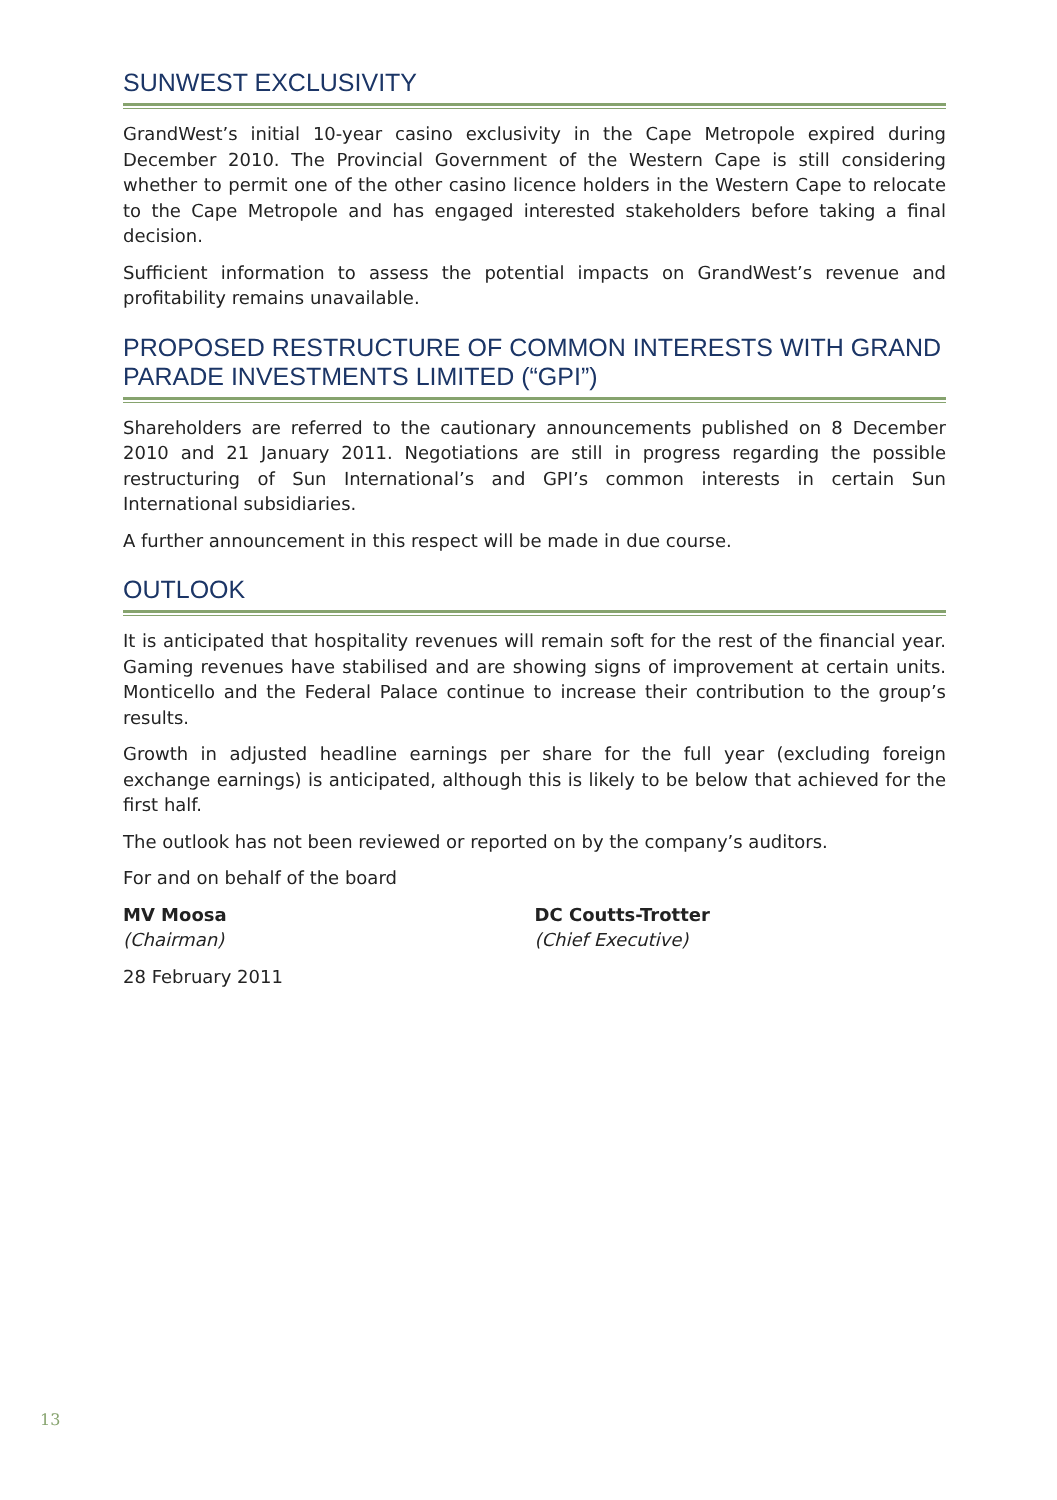SUNWEST EXCLUSIVITY
GrandWest’s initial 10-year casino exclusivity in the Cape Metropole expired during December 2010. The Provincial Government of the Western Cape is still considering whether to permit one of the other casino licence holders in the Western Cape to relocate to the Cape Metropole and has engaged interested stakeholders before taking a final decision.
Sufficient information to assess the potential impacts on GrandWest’s revenue and profitability remains unavailable.
PROPOSED RESTRUCTURE OF COMMON INTERESTS WITH GRAND PARADE INVESTMENTS LIMITED (“GPI”)
Shareholders are referred to the cautionary announcements published on 8 December 2010 and 21 January 2011. Negotiations are still in progress regarding the possible restructuring of Sun International’s and GPI’s common interests in certain Sun International subsidiaries.
A further announcement in this respect will be made in due course.
OUTLOOK
It is anticipated that hospitality revenues will remain soft for the rest of the financial year. Gaming revenues have stabilised and are showing signs of improvement at certain units. Monticello and the Federal Palace continue to increase their contribution to the group’s results.
Growth in adjusted headline earnings per share for the full year (excluding foreign exchange earnings) is anticipated, although this is likely to be below that achieved for the first half.
The outlook has not been reviewed or reported on by the company’s auditors.
For and on behalf of the board
MV Moosa
(Chairman)
DC Coutts-Trotter
(Chief Executive)
28 February 2011
13